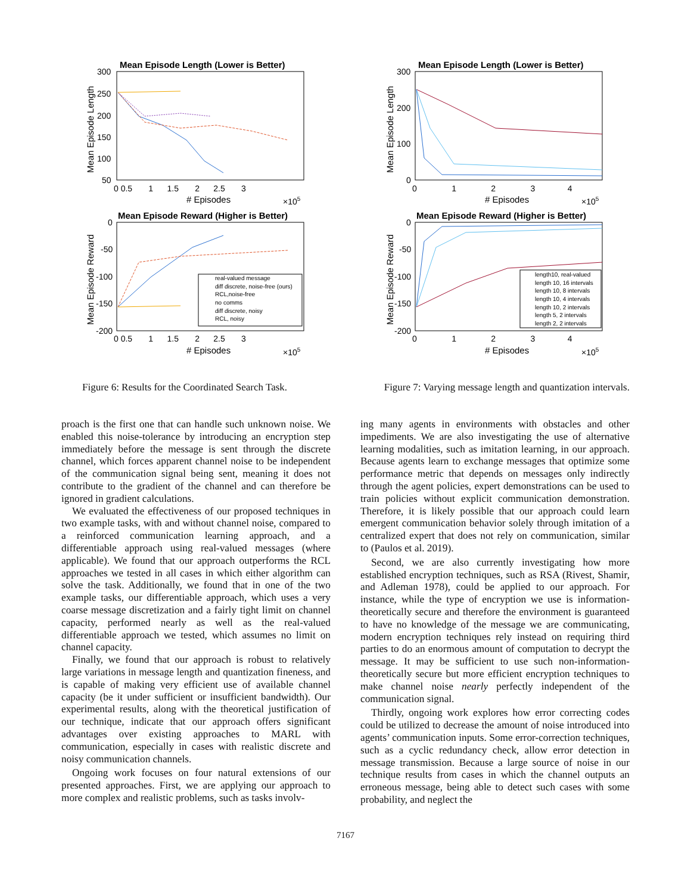Mean Episode Length (Lower is Better)
300
250
200
150
100
50
Mean Episode Length
0 0.5 1 1.5 2 2.5 3
# Episodes
×105
Mean Episode Reward (Higher is Better)
0
-50
-100
-150
-200
Mean Episode Reward
0 0.5 1 1.5 2 2.5 3
# Episodes
×105
real-valued message
diff discrete, noise-free (ours)
RCL,noise-free
no comms
diff discrete, noisy
RCL, noisy
Mean Episode Length (Lower is Better)
300
200
100
0
Mean Episode Length
0 1 2 3 4
# Episodes
×105
Mean Episode Reward (Higher is Better)
0
-50
-100
-150
-200
Mean Episode Reward
0 1 2 3 4
# Episodes
×105
length10, real-valued
length 10, 16 intervals
length 10, 8 intervals
length 10, 4 intervals
length 10, 2 intervals
length 5, 2 intervals
length 2, 2 intervals
Figure 6: Results for the Coordinated Search Task.
Figure 7: Varying message length and quantization intervals.
proach is the first one that can handle such unknown noise. We enabled this noise-tolerance by introducing an encryption step immediately before the message is sent through the discrete channel, which forces apparent channel noise to be independent of the communication signal being sent, meaning it does not contribute to the gradient of the channel and can therefore be ignored in gradient calculations.
We evaluated the effectiveness of our proposed techniques in two example tasks, with and without channel noise, compared to a reinforced communication learning approach, and a differentiable approach using real-valued messages (where applicable). We found that our approach outperforms the RCL approaches we tested in all cases in which either algorithm can solve the task. Additionally, we found that in one of the two example tasks, our differentiable approach, which uses a very coarse message discretization and a fairly tight limit on channel capacity, performed nearly as well as the real-valued differentiable approach we tested, which assumes no limit on channel capacity.
Finally, we found that our approach is robust to relatively large variations in message length and quantization fineness, and is capable of making very efficient use of available channel capacity (be it under sufficient or insufficient bandwidth). Our experimental results, along with the theoretical justification of our technique, indicate that our approach offers significant advantages over existing approaches to MARL with communication, especially in cases with realistic discrete and noisy communication channels.
Ongoing work focuses on four natural extensions of our presented approaches. First, we are applying our approach to more complex and realistic problems, such as tasks involv-
ing many agents in environments with obstacles and other impediments. We are also investigating the use of alternative learning modalities, such as imitation learning, in our approach. Because agents learn to exchange messages that optimize some performance metric that depends on messages only indirectly through the agent policies, expert demonstrations can be used to train policies without explicit communication demonstration. Therefore, it is likely possible that our approach could learn emergent communication behavior solely through imitation of a centralized expert that does not rely on communication, similar to (Paulos et al. 2019).
Second, we are also currently investigating how more established encryption techniques, such as RSA (Rivest, Shamir, and Adleman 1978), could be applied to our approach. For instance, while the type of encryption we use is information-theoretically secure and therefore the environment is guaranteed to have no knowledge of the message we are communicating, modern encryption techniques rely instead on requiring third parties to do an enormous amount of computation to decrypt the message. It may be sufficient to use such non-information-theoretically secure but more efficient encryption techniques to make channel noise nearly perfectly independent of the communication signal.
Thirdly, ongoing work explores how error correcting codes could be utilized to decrease the amount of noise introduced into agents’ communication inputs. Some error-correction techniques, such as a cyclic redundancy check, allow error detection in message transmission. Because a large source of noise in our technique results from cases in which the channel outputs an erroneous message, being able to detect such cases with some probability, and neglect the
7167